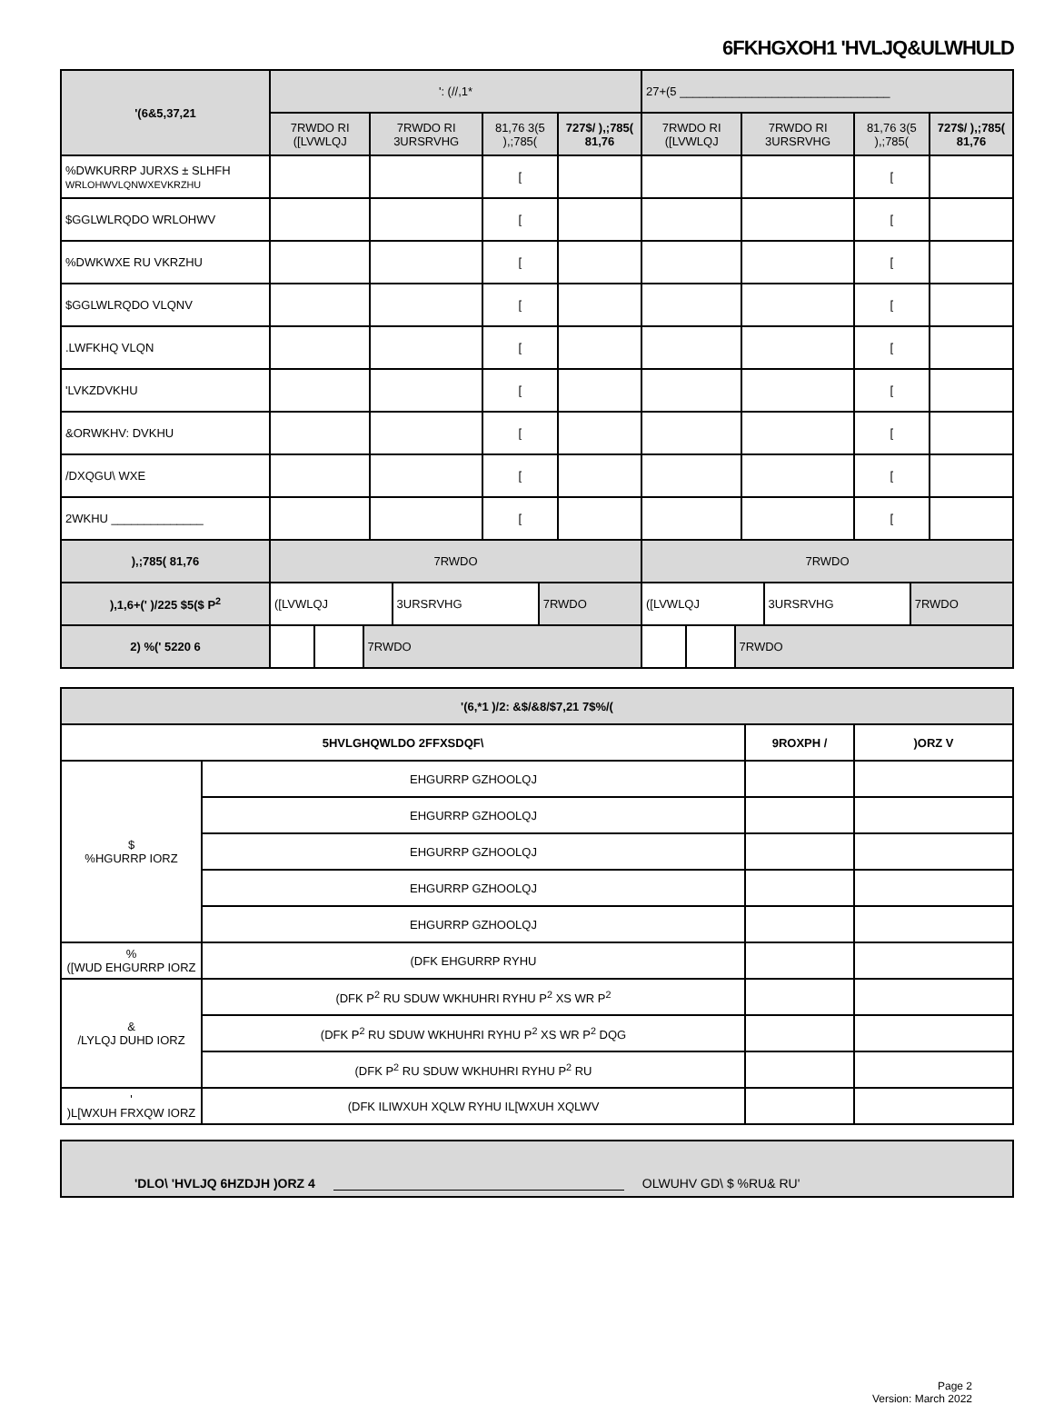6FKHGXOH1 'HVLJQ&ULWHULD
| '(6&5,37,21 | ': (//,1* | | | | 27+(5 ________________________________ | | | |
| --- | --- | --- | --- | --- | --- | --- | --- | --- |
| | 7RWDO RI ([LVWLQJ | 7RWDO RI 3URSRVHG | 81,76 3(5 ),;785( | 727$/ ),;785( 81,76 | 7RWDO RI ([LVWLQJ | 7RWDO RI 3URSRVHG | 81,76 3(5 ),;785( | 727$/ ),;785( 81,76 |
| %DWKURRP JURXS ± SLHFH WRLOHWVLQNWXEVKRZHU | | | [ | | | | [ | |
| $GGLWLRQDO WRLOHWV | | | [ | | | | [ | |
| %DWKWXE RU VKRZHU | | | [ | | | | [ | |
| $GGLWLRQDO VLQNV | | | [ | | | | [ | |
| .LWFKHQ VLQN | | | [ | | | | [ | |
| 'LVKZDVKHU | | | [ | | | | [ | |
| &ORWKHV: DVKHU | | | [ | | | | [ | |
| /DXQGU\ WXE | | | [ | | | | [ | |
| 2WKHU ______________ | | | [ | | | | [ | |
| ),;785( 81,76 | 7RWDO | | | | 7RWDO | | | |
| ),1,6+(' )/225 $5($ P<sup>2</sup> | / ([LVWLQJ / 3URSRVHG / 7RWDO / | | | | / ([LVWLQJ / 3URSRVHG / 7RWDO / | | | |
| 2) %(' 5220 6 | / / / 7RWDO / | | | | / / / 7RWDO / | | | |
| '(6,*1 )/2: &$/&8/$7,21 7$%/( | | | |
| --- | --- | --- | --- |
| 5HVLGHQWLDO 2FFXSDQF\ | | 9ROXPH / | )ORZ V |
| $ %HGURRP IORZ | EHGURRP GZHOOLQJ | | |
| | EHGURRP GZHOOLQJ | | |
| | EHGURRP GZHOOLQJ | | |
| | EHGURRP GZHOOLQJ | | |
| | EHGURRP GZHOOLQJ | | |
| % ([WUD EHGURRP IORZ | (DFK EHGURRP RYHU | | |
| & /LYLQJ DUHD IORZ | (DFK P<sup>2</sup> RU SDUW WKHUHRI RYHU P<sup>2</sup> XS WR P<sup>2</sup> | | |
| | (DFK P<sup>2</sup> RU SDUW WKHUHRI RYHU P<sup>2</sup> XS WR P<sup>2</sup> DQG | | |
| | (DFK P<sup>2</sup> RU SDUW WKHUHRI RYHU P<sup>2</sup> RU | | |
| ' )L[WXUH FRXQW IORZ | (DFK ILIWXUH XQLW RYHU IL[WXUH XQLWV | | |
'DLO\ 'HVLJQ 6HZDJH )ORZ 4 OLWUHV GD\ $ %RU& RU'
Page 2
Version: March 2022